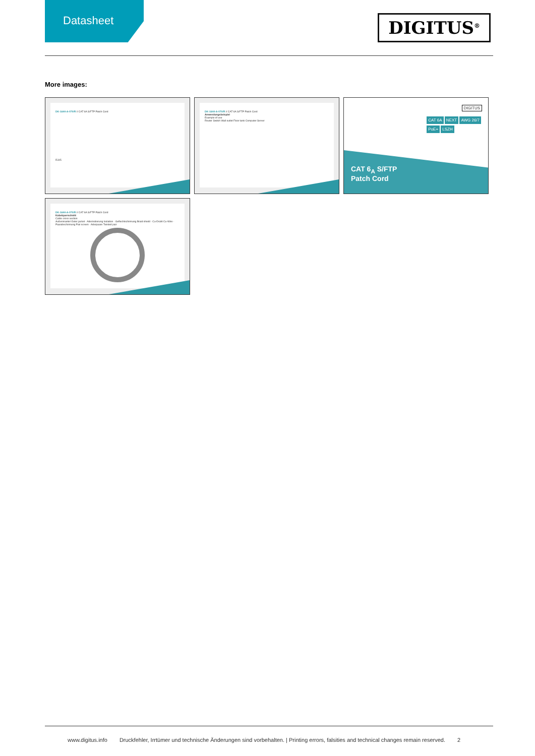Datasheet
DIGITUS<sup>®</sup>
More images:
DK-1644-A-070/R // CAT 6A S/FTP Patch Cord
RJ45
DK-1644-A-070/R // CAT 6A S/FTP Patch Cord
Anwendungsbeispiel
Example of use
Router Switch Wall outlet Floor tank Computer Server
DIGITUS
CAT 6A NEXT AWG 26/7
PoE+ LSZH
CAT 6<sub>A</sub> S/FTP
Patch Cord
DK-1644-A-070/R // CAT 6A S/FTP Patch Cord
Kabelquerschnitt
Cable cross section
Außenmantel Outer jacket · Aderisolierung Isolation · Geflechtschirmung Braid shield · Cu-Draht Cu-Wire · Paarabschirmung Pair screen · Aderpaare Twisted pair
www.digitus.info Druckfehler, Irrtümer und technische Änderungen sind vorbehalten. | Printing errors, falsities and technical changes remain reserved. 2